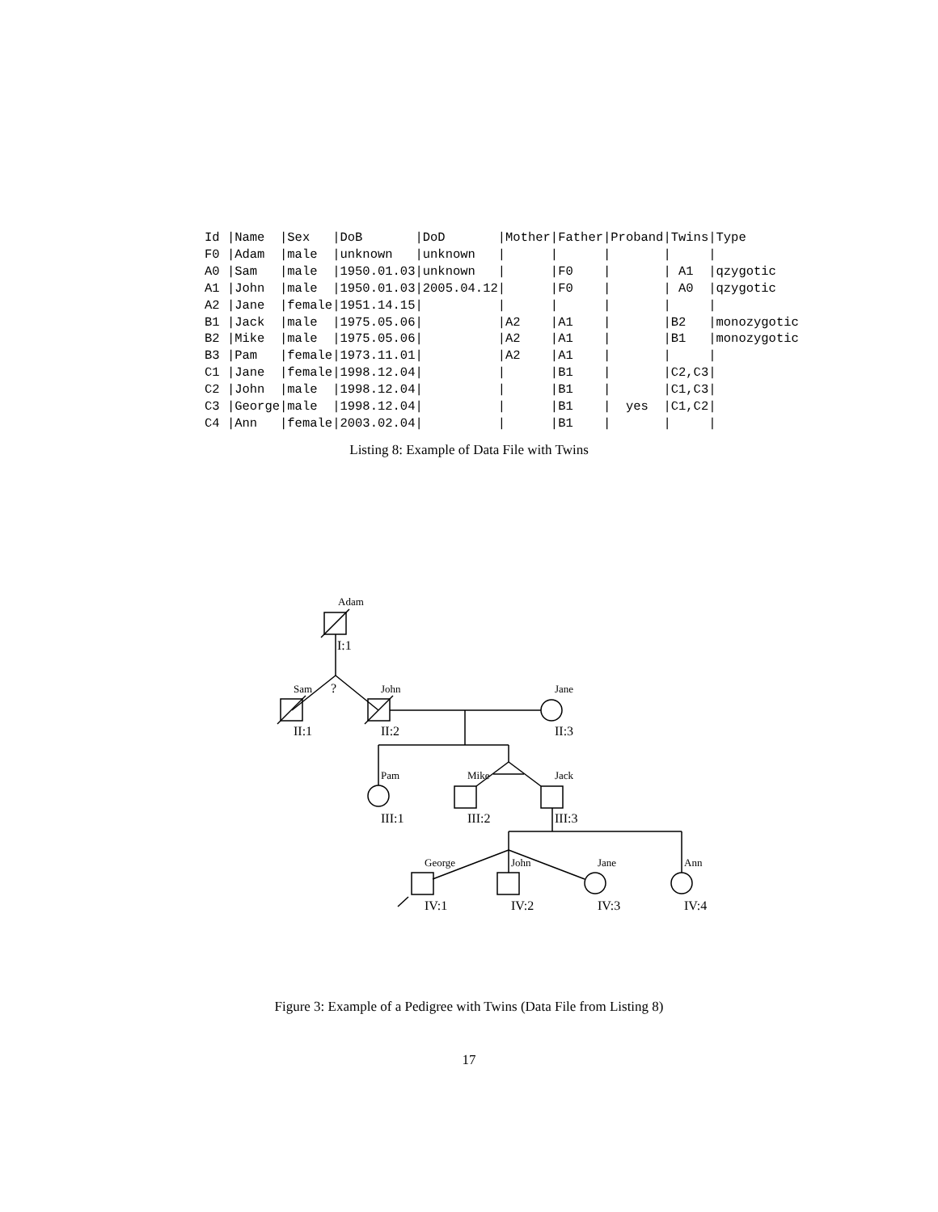Id |Name  |Sex   |DoB       |DoD       |Mother|Father|Proband|Twins|Type
F0 |Adam  |male  |unknown   |unknown   |      |      |       |     |
A0 |Sam   |male  |1950.01.03|unknown   |      |F0    |       | A1  |qzygotic
A1 |John  |male  |1950.01.03|2005.04.12|      |F0    |       | A0  |qzygotic
A2 |Jane  |female|1951.14.15|          |      |      |       |     |
B1 |Jack  |male  |1975.05.06|          |A2    |A1    |       |B2   |monozygotic
B2 |Mike  |male  |1975.05.06|          |A2    |A1    |       |B1   |monozygotic
B3 |Pam   |female|1973.11.01|          |A2    |A1    |       |     |
C1 |Jane  |female|1998.12.04|          |      |B1    |       |C2,C3|
C2 |John  |male  |1998.12.04|          |      |B1    |       |C1,C3|
C3 |George|male  |1998.12.04|          |      |B1    |  yes  |C1,C2|
C4 |Ann   |female|2003.02.04|          |      |B1    |       |     |
Listing 8: Example of Data File with Twins
Adam
Sam
John
Jane
Pam
Mike
Jack
George
John
Jane
Ann
I:1
?
II:1
II:2
II:3
III:1
III:2
III:3
IV:1
IV:2
IV:3
IV:4
Figure 3: Example of a Pedigree with Twins (Data File from Listing 8)
17